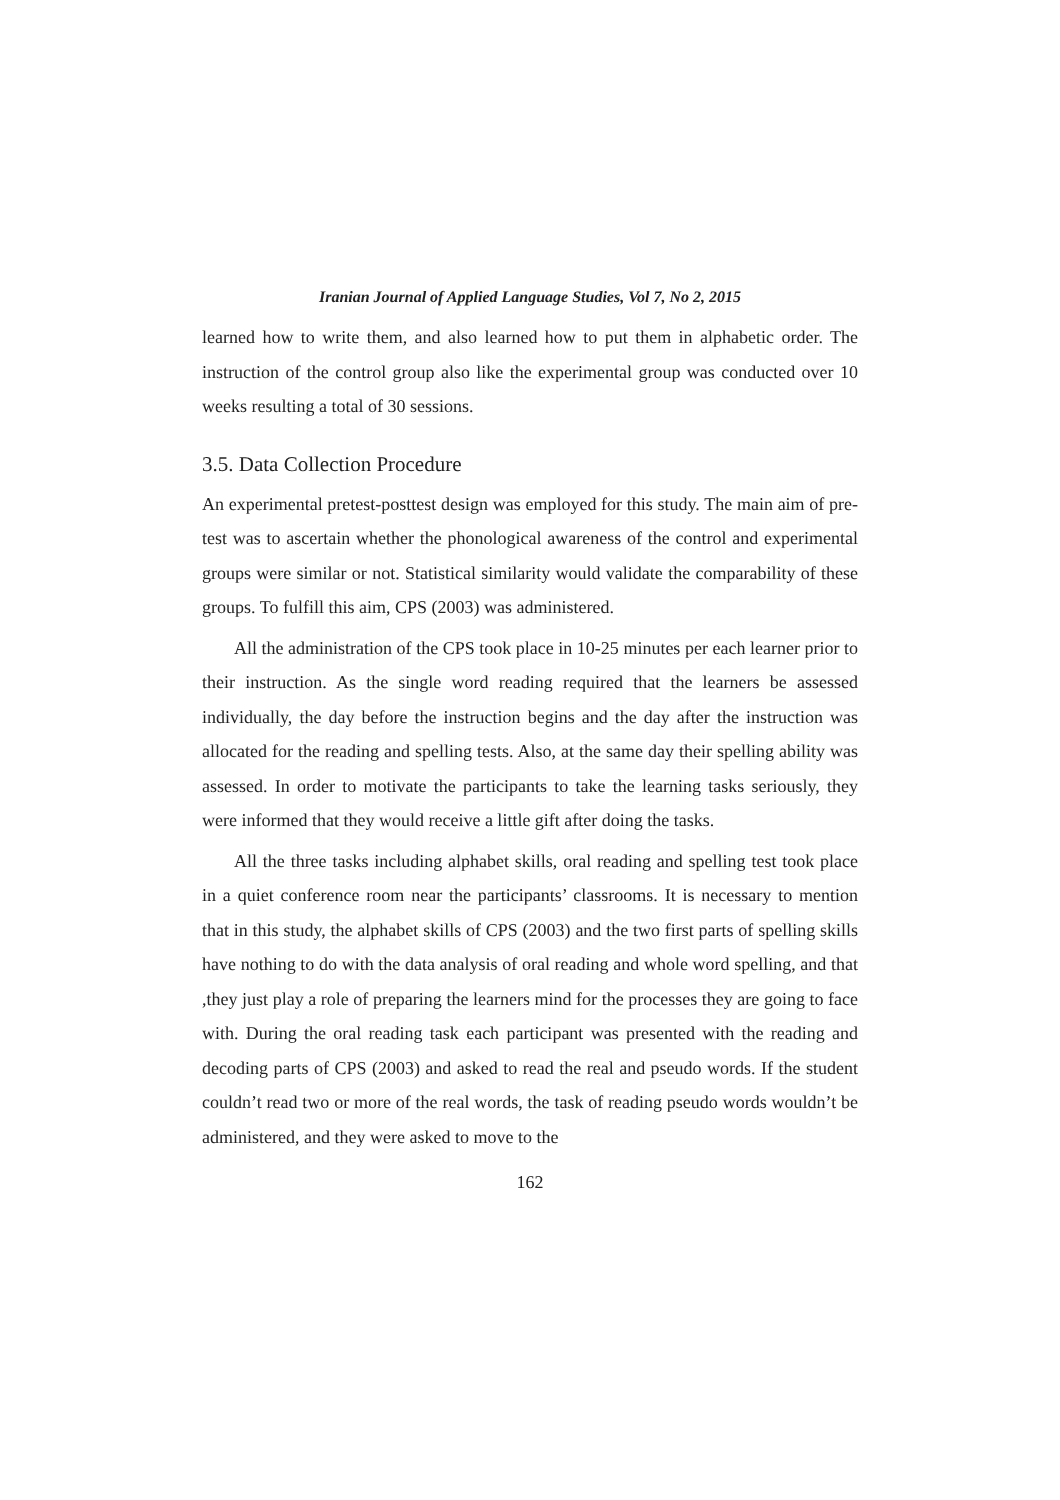Iranian Journal of Applied Language Studies, Vol 7, No 2, 2015
learned how to write them, and also learned how to put them in alphabetic order. The instruction of the control group also like the experimental group was conducted over 10 weeks resulting a total of 30 sessions.
3.5. Data Collection Procedure
An experimental pretest-posttest design was employed for this study. The main aim of pre-test was to ascertain whether the phonological awareness of the control and experimental groups were similar or not. Statistical similarity would validate the comparability of these groups. To fulfill this aim, CPS (2003) was administered.
All the administration of the CPS took place in 10-25 minutes per each learner prior to their instruction. As the single word reading required that the learners be assessed individually, the day before the instruction begins and the day after the instruction was allocated for the reading and spelling tests. Also, at the same day their spelling ability was assessed. In order to motivate the participants to take the learning tasks seriously, they were informed that they would receive a little gift after doing the tasks.
All the three tasks including alphabet skills, oral reading and spelling test took place in a quiet conference room near the participants’ classrooms. It is necessary to mention that in this study, the alphabet skills of CPS (2003) and the two first parts of spelling skills have nothing to do with the data analysis of oral reading and whole word spelling, and that ,they just play a role of preparing the learners mind for the processes they are going to face with. During the oral reading task each participant was presented with the reading and decoding parts of CPS (2003) and asked to read the real and pseudo words. If the student couldn’t read two or more of the real words, the task of reading pseudo words wouldn’t be administered, and they were asked to move to the
162